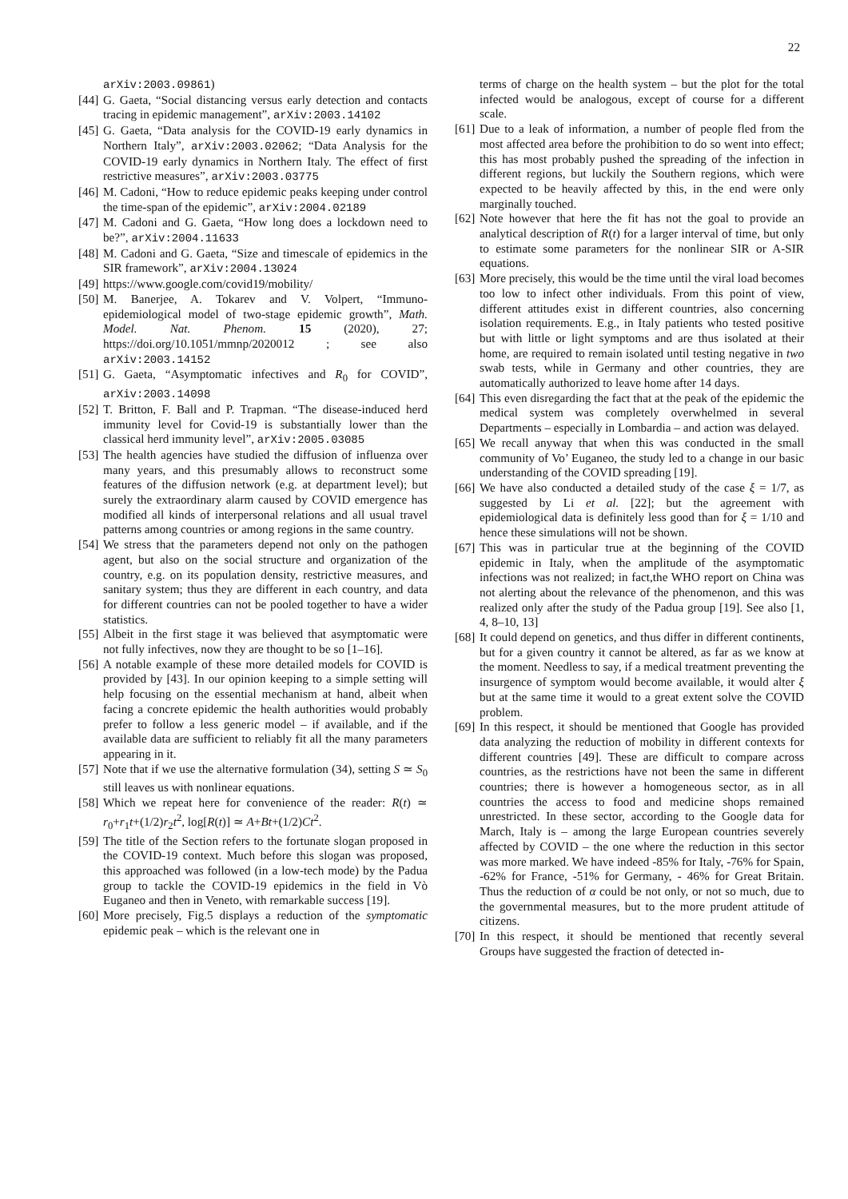22
arXiv:2003.09861)
[44] G. Gaeta, “Social distancing versus early detection and contacts tracing in epidemic management”, arXiv:2003.14102
[45] G. Gaeta, “Data analysis for the COVID-19 early dynamics in Northern Italy”, arXiv:2003.02062; “Data Analysis for the COVID-19 early dynamics in Northern Italy. The effect of first restrictive measures”, arXiv:2003.03775
[46] M. Cadoni, “How to reduce epidemic peaks keeping under control the time-span of the epidemic”, arXiv:2004.02189
[47] M. Cadoni and G. Gaeta, “How long does a lockdown need to be?”, arXiv:2004.11633
[48] M. Cadoni and G. Gaeta, “Size and timescale of epidemics in the SIR framework”, arXiv:2004.13024
[49] https://www.google.com/covid19/mobility/
[50] M. Banerjee, A. Tokarev and V. Volpert, “Immuno-epidemiological model of two-stage epidemic growth”, Math. Model. Nat. Phenom. 15 (2020), 27; https://doi.org/10.1051/mmnp/2020012 ; see also arXiv:2003.14152
[51] G. Gaeta, “Asymptomatic infectives and R<sub>0</sub> for COVID”, arXiv:2003.14098
[52] T. Britton, F. Ball and P. Trapman. “The disease-induced herd immunity level for Covid-19 is substantially lower than the classical herd immunity level”, arXiv:2005.03085
[53] The health agencies have studied the diffusion of influenza over many years, and this presumably allows to reconstruct some features of the diffusion network (e.g. at department level); but surely the extraordinary alarm caused by COVID emergence has modified all kinds of interpersonal relations and all usual travel patterns among countries or among regions in the same country.
[54] We stress that the parameters depend not only on the pathogen agent, but also on the social structure and organization of the country, e.g. on its population density, restrictive measures, and sanitary system; thus they are different in each country, and data for different countries can not be pooled together to have a wider statistics.
[55] Albeit in the first stage it was believed that asymptomatic were not fully infectives, now they are thought to be so [1–16].
[56] A notable example of these more detailed models for COVID is provided by [43]. In our opinion keeping to a simple setting will help focusing on the essential mechanism at hand, albeit when facing a concrete epidemic the health authorities would probably prefer to follow a less generic model – if available, and if the available data are sufficient to reliably fit all the many parameters appearing in it.
[57] Note that if we use the alternative formulation (34), setting S ≃ S<sub>0</sub> still leaves us with nonlinear equations.
[58] Which we repeat here for convenience of the reader: R(t) ≃ r<sub>0</sub>+r<sub>1</sub>t+(1/2)r<sub>2</sub>t<sup>2</sup>, log[R(t)] ≃ A+Bt+(1/2)Ct<sup>2</sup>.
[59] The title of the Section refers to the fortunate slogan proposed in the COVID-19 context. Much before this slogan was proposed, this approached was followed (in a low-tech mode) by the Padua group to tackle the COVID-19 epidemics in the field in Vò Euganeo and then in Veneto, with remarkable success [19].
[60] More precisely, Fig.5 displays a reduction of the symptomatic epidemic peak – which is the relevant one in
terms of charge on the health system – but the plot for the total infected would be analogous, except of course for a different scale.
[61] Due to a leak of information, a number of people fled from the most affected area before the prohibition to do so went into effect; this has most probably pushed the spreading of the infection in different regions, but luckily the Southern regions, which were expected to be heavily affected by this, in the end were only marginally touched.
[62] Note however that here the fit has not the goal to provide an analytical description of R(t) for a larger interval of time, but only to estimate some parameters for the nonlinear SIR or A-SIR equations.
[63] More precisely, this would be the time until the viral load becomes too low to infect other individuals. From this point of view, different attitudes exist in different countries, also concerning isolation requirements. E.g., in Italy patients who tested positive but with little or light symptoms and are thus isolated at their home, are required to remain isolated until testing negative in two swab tests, while in Germany and other countries, they are automatically authorized to leave home after 14 days.
[64] This even disregarding the fact that at the peak of the epidemic the medical system was completely overwhelmed in several Departments – especially in Lombardia – and action was delayed.
[65] We recall anyway that when this was conducted in the small community of Vo’ Euganeo, the study led to a change in our basic understanding of the COVID spreading [19].
[66] We have also conducted a detailed study of the case ξ = 1/7, as suggested by Li et al. [22]; but the agreement with epidemiological data is definitely less good than for ξ = 1/10 and hence these simulations will not be shown.
[67] This was in particular true at the beginning of the COVID epidemic in Italy, when the amplitude of the asymptomatic infections was not realized; in fact,the WHO report on China was not alerting about the relevance of the phenomenon, and this was realized only after the study of the Padua group [19]. See also [1, 4, 8–10, 13]
[68] It could depend on genetics, and thus differ in different continents, but for a given country it cannot be altered, as far as we know at the moment. Needless to say, if a medical treatment preventing the insurgence of symptom would become available, it would alter ξ but at the same time it would to a great extent solve the COVID problem.
[69] In this respect, it should be mentioned that Google has provided data analyzing the reduction of mobility in different contexts for different countries [49]. These are difficult to compare across countries, as the restrictions have not been the same in different countries; there is however a homogeneous sector, as in all countries the access to food and medicine shops remained unrestricted. In these sector, according to the Google data for March, Italy is – among the large European countries severely affected by COVID – the one where the reduction in this sector was more marked. We have indeed -85% for Italy, -76% for Spain, -62% for France, -51% for Germany, - 46% for Great Britain. Thus the reduction of α could be not only, or not so much, due to the governmental measures, but to the more prudent attitude of citizens.
[70] In this respect, it should be mentioned that recently several Groups have suggested the fraction of detected in-